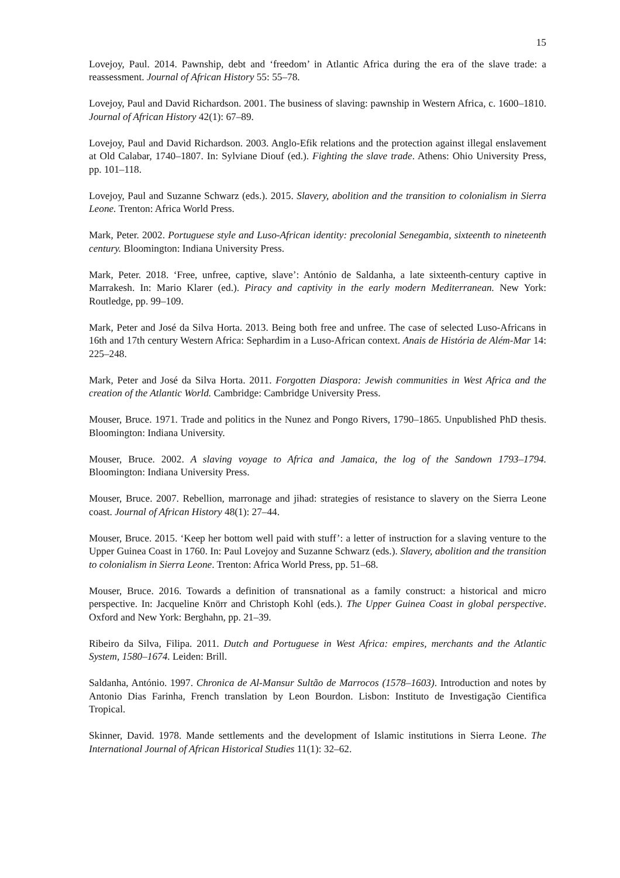15
Lovejoy, Paul. 2014. Pawnship, debt and ‘freedom’ in Atlantic Africa during the era of the slave trade: a reassessment. Journal of African History 55: 55–78.
Lovejoy, Paul and David Richardson. 2001. The business of slaving: pawnship in Western Africa, c. 1600–1810. Journal of African History 42(1): 67–89.
Lovejoy, Paul and David Richardson. 2003. Anglo-Efik relations and the protection against illegal enslavement at Old Calabar, 1740–1807. In: Sylviane Diouf (ed.). Fighting the slave trade. Athens: Ohio University Press, pp. 101–118.
Lovejoy, Paul and Suzanne Schwarz (eds.). 2015. Slavery, abolition and the transition to colonialism in Sierra Leone. Trenton: Africa World Press.
Mark, Peter. 2002. Portuguese style and Luso-African identity: precolonial Senegambia, sixteenth to nineteenth century. Bloomington: Indiana University Press.
Mark, Peter. 2018. ‘Free, unfree, captive, slave’: António de Saldanha, a late sixteenth-century captive in Marrakesh. In: Mario Klarer (ed.). Piracy and captivity in the early modern Mediterranean. New York: Routledge, pp. 99–109.
Mark, Peter and José da Silva Horta. 2013. Being both free and unfree. The case of selected Luso-Africans in 16th and 17th century Western Africa: Sephardim in a Luso-African context. Anais de História de Além-Mar 14: 225–248.
Mark, Peter and José da Silva Horta. 2011. Forgotten Diaspora: Jewish communities in West Africa and the creation of the Atlantic World. Cambridge: Cambridge University Press.
Mouser, Bruce. 1971. Trade and politics in the Nunez and Pongo Rivers, 1790–1865. Unpublished PhD thesis. Bloomington: Indiana University.
Mouser, Bruce. 2002. A slaving voyage to Africa and Jamaica, the log of the Sandown 1793–1794. Bloomington: Indiana University Press.
Mouser, Bruce. 2007. Rebellion, marronage and jihad: strategies of resistance to slavery on the Sierra Leone coast. Journal of African History 48(1): 27–44.
Mouser, Bruce. 2015. ‘Keep her bottom well paid with stuff’: a letter of instruction for a slaving venture to the Upper Guinea Coast in 1760. In: Paul Lovejoy and Suzanne Schwarz (eds.). Slavery, abolition and the transition to colonialism in Sierra Leone. Trenton: Africa World Press, pp. 51–68.
Mouser, Bruce. 2016. Towards a definition of transnational as a family construct: a historical and micro perspective. In: Jacqueline Knörr and Christoph Kohl (eds.). The Upper Guinea Coast in global perspective. Oxford and New York: Berghahn, pp. 21–39.
Ribeiro da Silva, Filipa. 2011. Dutch and Portuguese in West Africa: empires, merchants and the Atlantic System, 1580–1674. Leiden: Brill.
Saldanha, António. 1997. Chronica de Al-Mansur Sultão de Marrocos (1578–1603). Introduction and notes by Antonio Dias Farinha, French translation by Leon Bourdon. Lisbon: Instituto de Investigação Cientifica Tropical.
Skinner, David. 1978. Mande settlements and the development of Islamic institutions in Sierra Leone. The International Journal of African Historical Studies 11(1): 32–62.